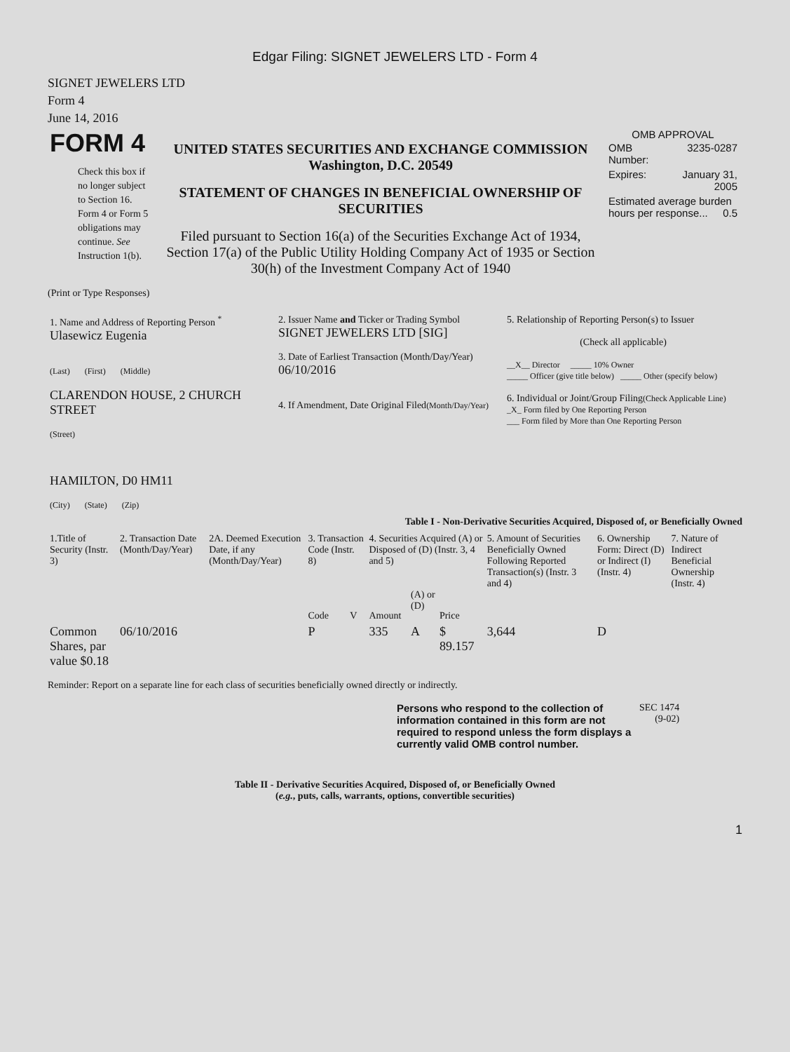Edgar Filing: SIGNET JEWELERS LTD - Form 4
SIGNET JEWELERS LTD
Form 4
June 14, 2016
| FORM 4 Check this box if no longer subject to Section 16. Form 4 or Form 5 obligations may continue. See Instruction 1(b). | UNITED STATES SECURITIES AND EXCHANGE COMMISSION Washington, D.C. 20549 STATEMENT OF CHANGES IN BENEFICIAL OWNERSHIP OF SECURITIES Filed pursuant to Section 16(a) of the Securities Exchange Act of 1934, Section 17(a) of the Public Utility Holding Company Act of 1935 or Section 30(h) of the Investment Company Act of 1940 | OMB APPROVAL / OMB Number: / 3235-0287 / / Expires: / January 31, 2005 / / Estimated average burden hours per response... 0.5 / / |
(Print or Type Responses)
| 1. Name and Address of Reporting Person <sup>*</sup> Ulasewicz Eugenia (Last) (First) (Middle) CLARENDON HOUSE, 2 CHURCH STREET (Street) HAMILTON, D0 HM11 (City) (State) (Zip) | 2. Issuer Name and Ticker or Trading Symbol SIGNET JEWELERS LTD [SIG] 3. Date of Earliest Transaction (Month/Day/Year) 06/10/2016 4. If Amendment, Date Original Filed (Month/Day/Year) | 5. Relationship of Reporting Person(s) to Issuer (Check all applicable) __X__ Director _____ 10% Owner _____ Officer (give title below) _____ Other (specify below) 6. Individual or Joint/Group Filing (Check Applicable Line) _X_ Form filed by One Reporting Person ___ Form filed by More than One Reporting Person |
Table I - Non-Derivative Securities Acquired, Disposed of, or Beneficially Owned
| 1.Title of Security (Instr. 3) | 2. Transaction Date (Month/Day/Year) | 2A. Deemed Execution Date, if any (Month/Day/Year) | 3. Transaction Code (Instr. 8) | | 4. Securities Acquired (A) or Disposed of (D) (Instr. 3, 4 and 5) | | | 5. Amount of Securities Beneficially Owned Following Reported Transaction(s) (Instr. 3 and 4) | 6. Ownership Form: Direct (D) or Indirect (I) (Instr. 4) | 7. Nature of Indirect Beneficial Ownership (Instr. 4) |
| --- | --- | --- | --- | --- | --- | --- | --- | --- | --- | --- |
| | | | Code | V | Amount | (A) or (D) | Price | | | |
| Common Shares, par value $0.18 | 06/10/2016 | | P | | 335 | A | $ 89.157 | 3,644 | D | |
Reminder: Report on a separate line for each class of securities beneficially owned directly or indirectly.
| Persons who respond to the collection of information contained in this form are not required to respond unless the form displays a currently valid OMB control number. | SEC 1474 (9-02) |
Table II - Derivative Securities Acquired, Disposed of, or Beneficially Owned
(e.g., puts, calls, warrants, options, convertible securities)
1